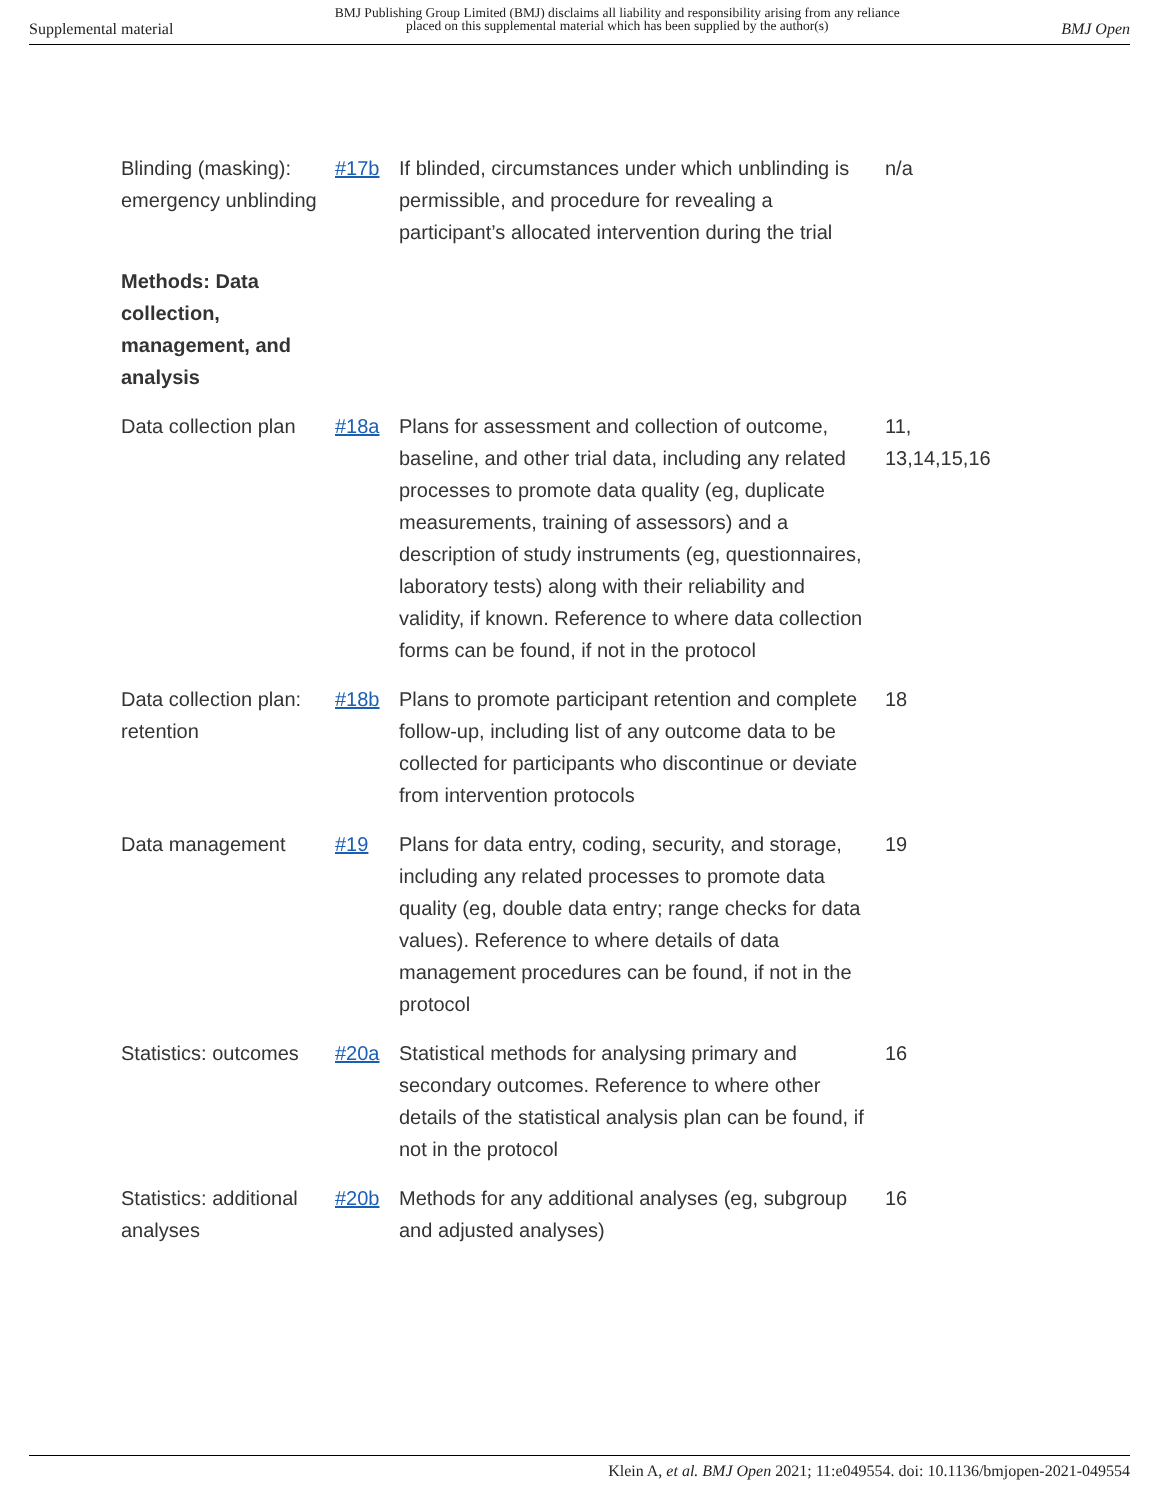Supplemental material BMJ Publishing Group Limited (BMJ) disclaims all liability and responsibility arising from any reliance
placed on this supplemental material which has been supplied by the author(s) BMJ Open
| Blinding (masking): emergency unblinding | #17b | If blinded, circumstances under which unblinding is permissible, and procedure for revealing a participant’s allocated intervention during the trial | n/a |
| Methods: Data collection, management, and analysis | | | |
| Data collection plan | #18a | Plans for assessment and collection of outcome, baseline, and other trial data, including any related processes to promote data quality (eg, duplicate measurements, training of assessors) and a description of study instruments (eg, questionnaires, laboratory tests) along with their reliability and validity, if known. Reference to where data collection forms can be found, if not in the protocol | 11, 13,14,15,16 |
| Data collection plan: retention | #18b | Plans to promote participant retention and complete follow-up, including list of any outcome data to be collected for participants who discontinue or deviate from intervention protocols | 18 |
| Data management | #19 | Plans for data entry, coding, security, and storage, including any related processes to promote data quality (eg, double data entry; range checks for data values). Reference to where details of data management procedures can be found, if not in the protocol | 19 |
| Statistics: outcomes | #20a | Statistical methods for analysing primary and secondary outcomes. Reference to where other details of the statistical analysis plan can be found, if not in the protocol | 16 |
| Statistics: additional analyses | #20b | Methods for any additional analyses (eg, subgroup and adjusted analyses) | 16 |
Klein A, et al. BMJ Open 2021; 11:e049554. doi: 10.1136/bmjopen-2021-049554